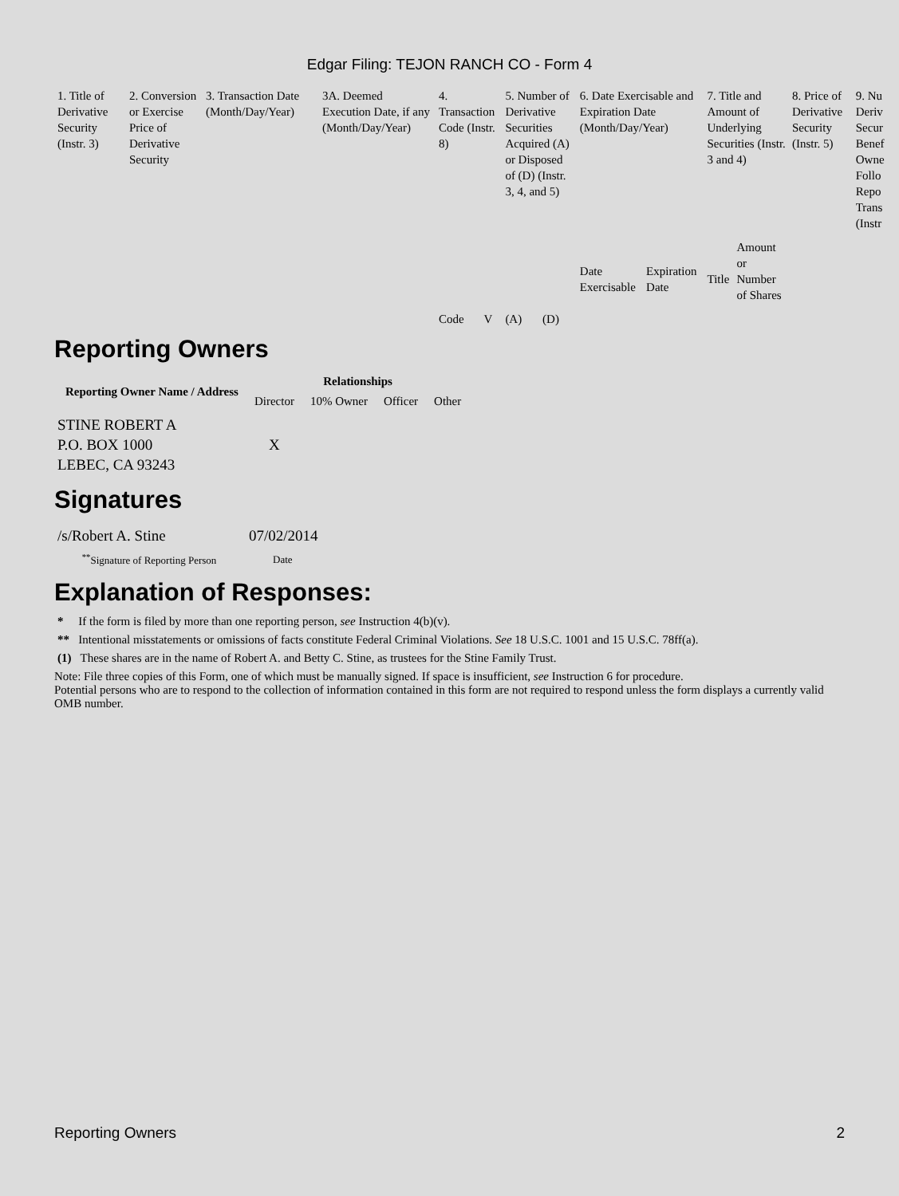Edgar Filing: TEJON RANCH CO - Form 4
| 1. Title of Derivative Security (Instr. 3) | 2. Conversion or Exercise Price of Derivative Security | 3. Transaction Date (Month/Day/Year) | 3A. Deemed Execution Date, if any (Month/Day/Year) | 4. Transaction Code (Instr. 8) | | 5. Number of Derivative Securities Acquired (A) or Disposed of (D) (Instr. 3, 4, and 5) | | 6. Date Exercisable and Expiration Date (Month/Day/Year) | | 7. Title and Amount of Underlying Securities (Instr. 3 and 4) | | 8. Price of Derivative Security (Instr. 5) | 9. Nu Deriv Secur Benef Owne Follo Repo Trans (Instr |
| | | | | Code | V | (A) | (D) | Date Exercisable | Expiration Date | Title | Amount or Number of Shares | | |
Reporting Owners
| Reporting Owner Name / Address | Relationships | | | |
| --- | --- | --- | --- | --- |
| | Director | 10% Owner | Officer | Other |
| STINE ROBERT A P.O. BOX 1000 LEBEC, CA 93243 | X | | | |
Signatures
| /s/Robert A. Stine | 07/02/2014 |
| <sup>**</sup> Signature of Reporting Person | Date |
Explanation of Responses:
* If the form is filed by more than one reporting person, see Instruction 4(b)(v).
** Intentional misstatements or omissions of facts constitute Federal Criminal Violations. See 18 U.S.C. 1001 and 15 U.S.C. 78ff(a).
(1) These shares are in the name of Robert A. and Betty C. Stine, as trustees for the Stine Family Trust.
Note: File three copies of this Form, one of which must be manually signed. If space is insufficient, see Instruction 6 for procedure.
Potential persons who are to respond to the collection of information contained in this form are not required to respond unless the form displays a currently valid OMB number.
Reporting Owners 2